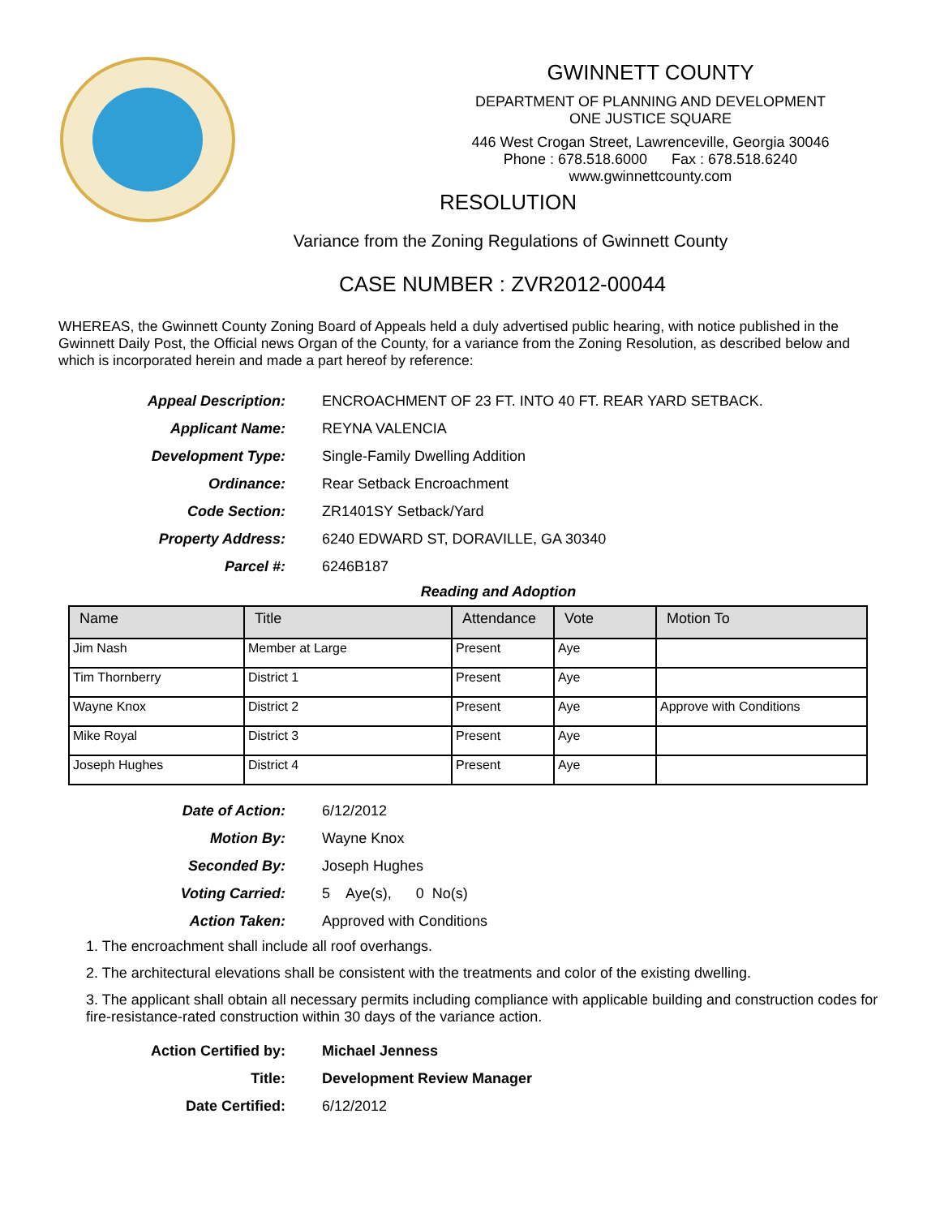GWINNETT COUNTY
DEPARTMENT OF PLANNING AND DEVELOPMENT
ONE JUSTICE SQUARE
446 West Crogan Street, Lawrenceville, Georgia 30046
Phone : 678.518.6000 Fax : 678.518.6240
www.gwinnettcounty.com
RESOLUTION
Variance from the Zoning Regulations of Gwinnett County
CASE NUMBER : ZVR2012-00044
WHEREAS, the Gwinnett County Zoning Board of Appeals held a duly advertised public hearing, with notice published in the Gwinnett Daily Post, the Official news Organ of the County, for a variance from the Zoning Resolution, as described below and which is incorporated herein and made a part hereof by reference:
Appeal Description: ENCROACHMENT OF 23 FT. INTO 40 FT. REAR YARD SETBACK.
Applicant Name: REYNA VALENCIA
Development Type: Single-Family Dwelling Addition
Ordinance: Rear Setback Encroachment
Code Section: ZR1401SY Setback/Yard
Property Address: 6240 EDWARD ST, DORAVILLE, GA 30340
Parcel #: 6246B187
Reading and Adoption
| Name | Title | Attendance | Vote | Motion To |
| --- | --- | --- | --- | --- |
| Jim Nash | Member at Large | Present | Aye | |
| Tim Thornberry | District 1 | Present | Aye | |
| Wayne Knox | District 2 | Present | Aye | Approve with Conditions |
| Mike Royal | District 3 | Present | Aye | |
| Joseph Hughes | District 4 | Present | Aye | |
Date of Action: 6/12/2012
Motion By: Wayne Knox
Seconded By: Joseph Hughes
Voting Carried: 5 Aye(s), 0 No(s)
Action Taken: Approved with Conditions
1. The encroachment shall include all roof overhangs.
2. The architectural elevations shall be consistent with the treatments and color of the existing dwelling.
3. The applicant shall obtain all necessary permits including compliance with applicable building and construction codes for fire-resistance-rated construction within 30 days of the variance action.
Action Certified by: Michael Jenness
Title: Development Review Manager
Date Certified: 6/12/2012